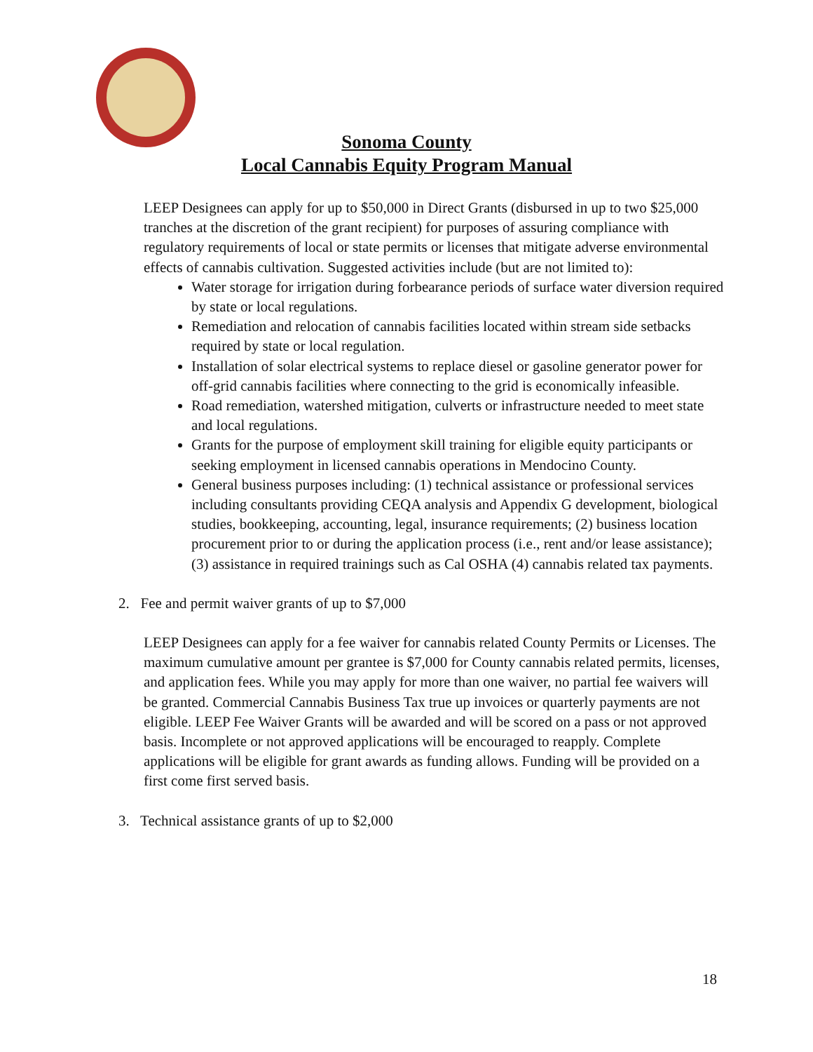Sonoma County
Local Cannabis Equity Program Manual
LEEP Designees can apply for up to $50,000 in Direct Grants (disbursed in up to two $25,000 tranches at the discretion of the grant recipient) for purposes of assuring compliance with regulatory requirements of local or state permits or licenses that mitigate adverse environmental effects of cannabis cultivation. Suggested activities include (but are not limited to):
Water storage for irrigation during forbearance periods of surface water diversion required by state or local regulations.
Remediation and relocation of cannabis facilities located within stream side setbacks required by state or local regulation.
Installation of solar electrical systems to replace diesel or gasoline generator power for off-grid cannabis facilities where connecting to the grid is economically infeasible.
Road remediation, watershed mitigation, culverts or infrastructure needed to meet state and local regulations.
Grants for the purpose of employment skill training for eligible equity participants or seeking employment in licensed cannabis operations in Mendocino County.
General business purposes including: (1) technical assistance or professional services including consultants providing CEQA analysis and Appendix G development, biological studies, bookkeeping, accounting, legal, insurance requirements; (2) business location procurement prior to or during the application process (i.e., rent and/or lease assistance); (3) assistance in required trainings such as Cal OSHA (4) cannabis related tax payments.
2. Fee and permit waiver grants of up to $7,000
LEEP Designees can apply for a fee waiver for cannabis related County Permits or Licenses. The maximum cumulative amount per grantee is $7,000 for County cannabis related permits, licenses, and application fees. While you may apply for more than one waiver, no partial fee waivers will be granted. Commercial Cannabis Business Tax true up invoices or quarterly payments are not eligible. LEEP Fee Waiver Grants will be awarded and will be scored on a pass or not approved basis. Incomplete or not approved applications will be encouraged to reapply. Complete applications will be eligible for grant awards as funding allows. Funding will be provided on a first come first served basis.
3. Technical assistance grants of up to $2,000
18